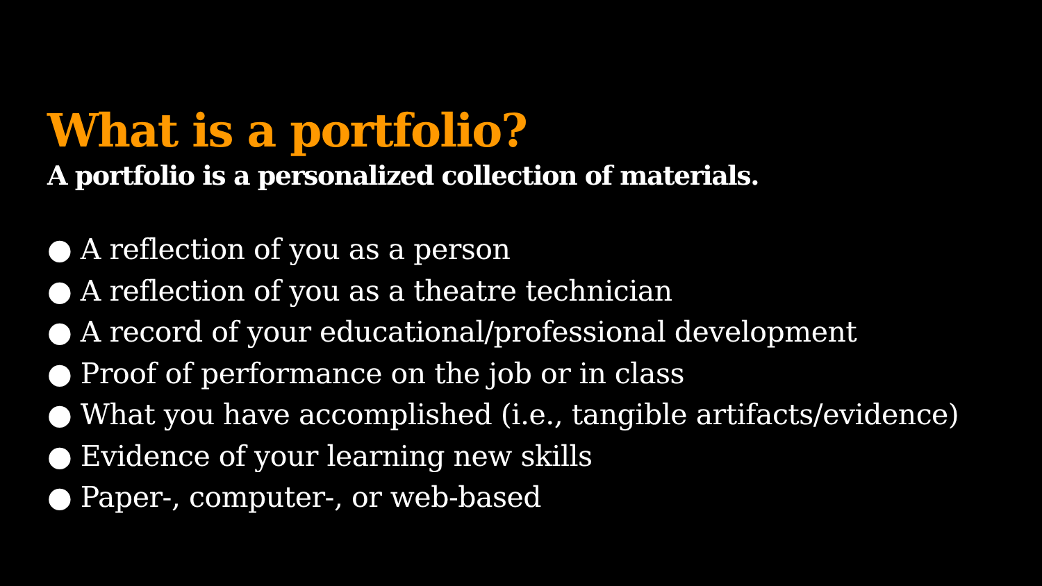What is a portfolio?
A portfolio is a personalized collection of materials.
● A reflection of you as a person
● A reflection of you as a theatre technician
● A record of your educational/professional development
● Proof of performance on the job or in class
● What you have accomplished (i.e., tangible artifacts/evidence)
● Evidence of your learning new skills
● Paper-, computer-, or web-based